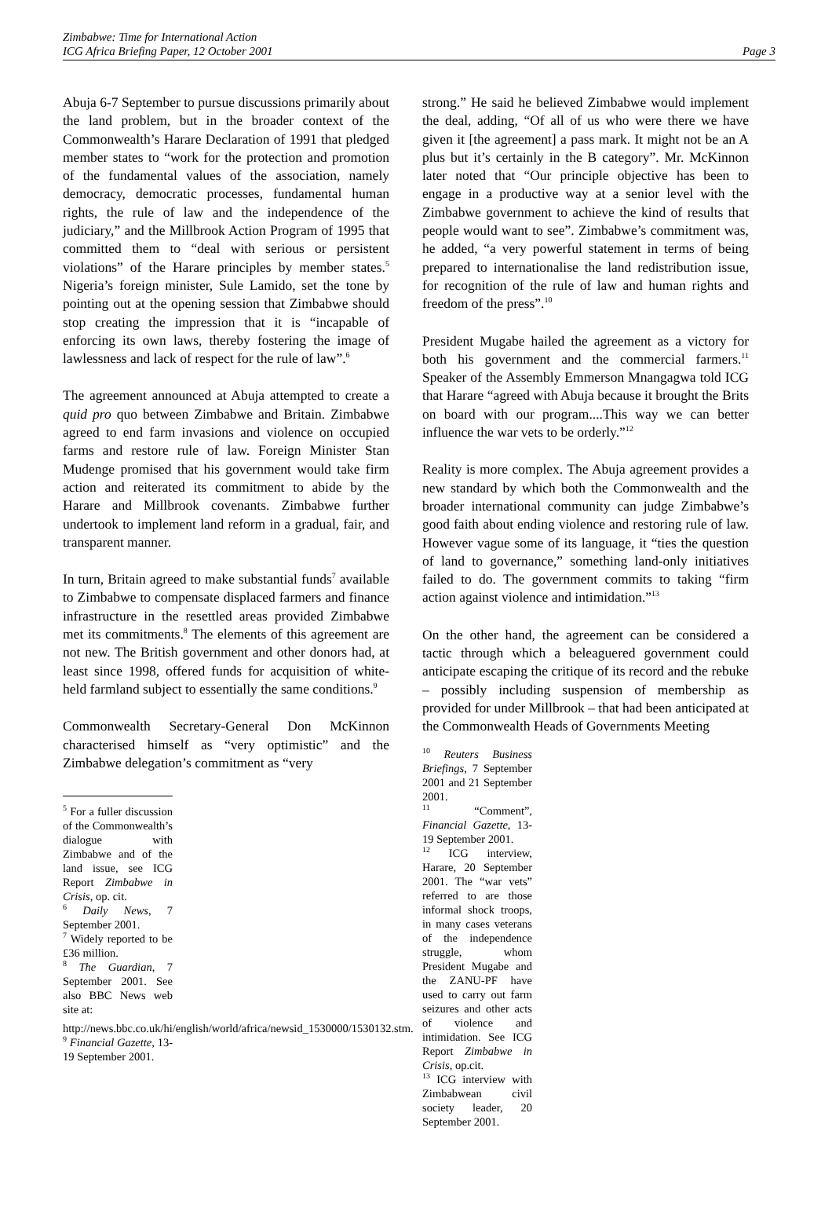Zimbabwe: Time for International Action
ICG Africa Briefing Paper, 12 October 2001
Page 3
Abuja 6-7 September to pursue discussions primarily about the land problem, but in the broader context of the Commonwealth’s Harare Declaration of 1991 that pledged member states to “work for the protection and promotion of the fundamental values of the association, namely democracy, democratic processes, fundamental human rights, the rule of law and the independence of the judiciary,” and the Millbrook Action Program of 1995 that committed them to “deal with serious or persistent violations” of the Harare principles by member states.<sup>5</sup> Nigeria’s foreign minister, Sule Lamido, set the tone by pointing out at the opening session that Zimbabwe should stop creating the impression that it is “incapable of enforcing its own laws, thereby fostering the image of lawlessness and lack of respect for the rule of law”.<sup>6</sup>
The agreement announced at Abuja attempted to create a quid pro quo between Zimbabwe and Britain. Zimbabwe agreed to end farm invasions and violence on occupied farms and restore rule of law. Foreign Minister Stan Mudenge promised that his government would take firm action and reiterated its commitment to abide by the Harare and Millbrook covenants. Zimbabwe further undertook to implement land reform in a gradual, fair, and transparent manner.
In turn, Britain agreed to make substantial funds<sup>7</sup> available to Zimbabwe to compensate displaced farmers and finance infrastructure in the resettled areas provided Zimbabwe met its commitments.<sup>8</sup> The elements of this agreement are not new. The British government and other donors had, at least since 1998, offered funds for acquisition of white-held farmland subject to essentially the same conditions.<sup>9</sup>
Commonwealth Secretary-General Don McKinnon characterised himself as “very optimistic” and the Zimbabwe delegation’s commitment as “very
<sup>5</sup> For a fuller discussion of the Commonwealth’s dialogue with Zimbabwe and of the land issue, see ICG Report Zimbabwe in Crisis, op. cit.
<sup>6</sup> Daily News, 7 September 2001.
<sup>7</sup> Widely reported to be £36 million.
<sup>8</sup> The Guardian, 7 September 2001. See also BBC News web site at:
http://news.bbc.co.uk/hi/english/world/africa/newsid_1530000/1530132.stm.
<sup>9</sup> Financial Gazette, 13-19 September 2001.
strong.” He said he believed Zimbabwe would implement the deal, adding, “Of all of us who were there we have given it [the agreement] a pass mark. It might not be an A plus but it’s certainly in the B category”. Mr. McKinnon later noted that “Our principle objective has been to engage in a productive way at a senior level with the Zimbabwe government to achieve the kind of results that people would want to see”. Zimbabwe’s commitment was, he added, “a very powerful statement in terms of being prepared to internationalise the land redistribution issue, for recognition of the rule of law and human rights and freedom of the press”.<sup>10</sup>
President Mugabe hailed the agreement as a victory for both his government and the commercial farmers.<sup>11</sup> Speaker of the Assembly Emmerson Mnangagwa told ICG that Harare “agreed with Abuja because it brought the Brits on board with our program....This way we can better influence the war vets to be orderly.”<sup>12</sup>
Reality is more complex. The Abuja agreement provides a new standard by which both the Commonwealth and the broader international community can judge Zimbabwe’s good faith about ending violence and restoring rule of law. However vague some of its language, it “ties the question of land to governance,” something land-only initiatives failed to do. The government commits to taking “firm action against violence and intimidation.”<sup>13</sup>
On the other hand, the agreement can be considered a tactic through which a beleaguered government could anticipate escaping the critique of its record and the rebuke – possibly including suspension of membership as provided for under Millbrook – that had been anticipated at the Commonwealth Heads of Governments Meeting
<sup>10</sup> Reuters Business Briefings, 7 September 2001 and 21 September 2001.
<sup>11</sup> “Comment”, Financial Gazette, 13-19 September 2001.
<sup>12</sup> ICG interview, Harare, 20 September 2001. The “war vets” referred to are those informal shock troops, in many cases veterans of the independence struggle, whom President Mugabe and the ZANU-PF have used to carry out farm seizures and other acts of violence and intimidation. See ICG Report Zimbabwe in Crisis, op.cit.
<sup>13</sup> ICG interview with Zimbabwean civil society leader, 20 September 2001.